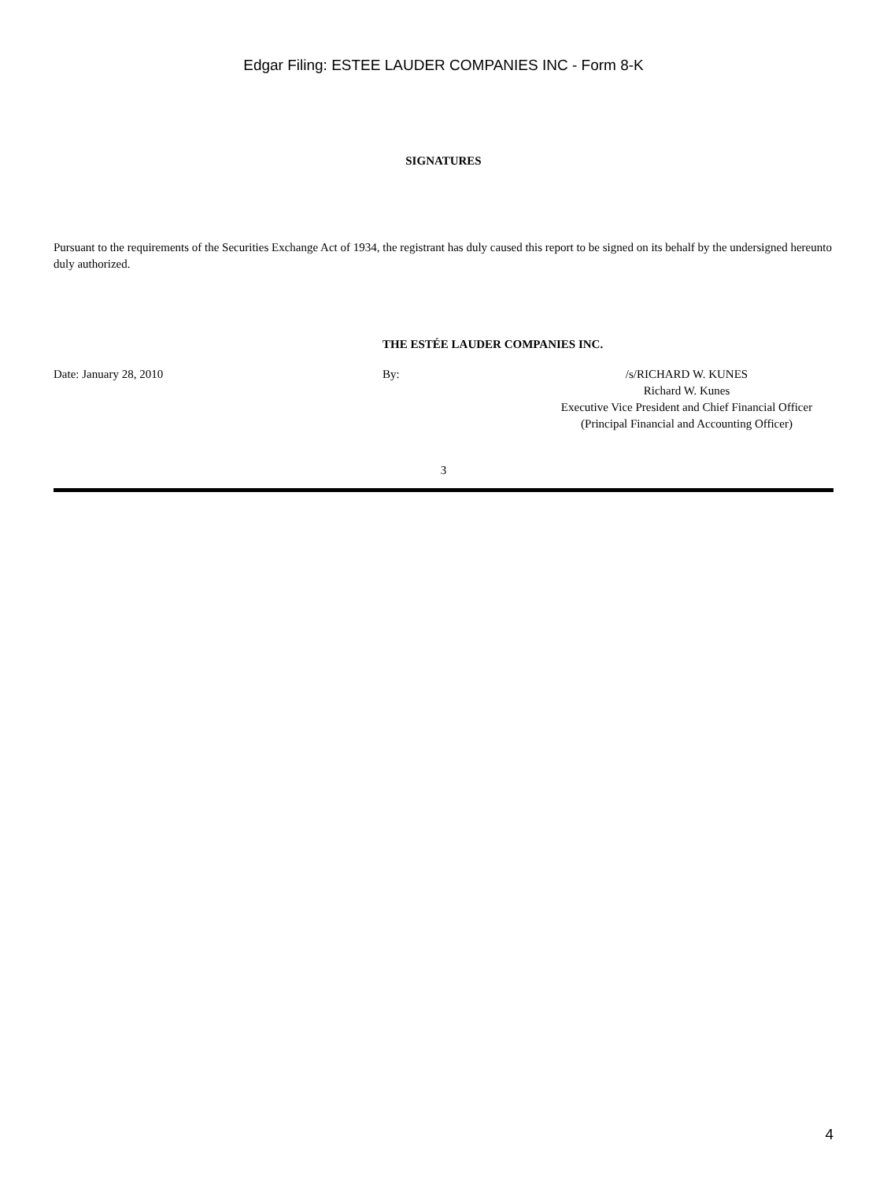Edgar Filing: ESTEE LAUDER COMPANIES INC - Form 8-K
SIGNATURES
Pursuant to the requirements of the Securities Exchange Act of 1934, the registrant has duly caused this report to be signed on its behalf by the undersigned hereunto duly authorized.
THE ESTÉE LAUDER COMPANIES INC.
Date: January 28, 2010 By: /s/RICHARD W. KUNES
Richard W. Kunes
Executive Vice President and Chief Financial Officer
(Principal Financial and Accounting Officer)
3
4